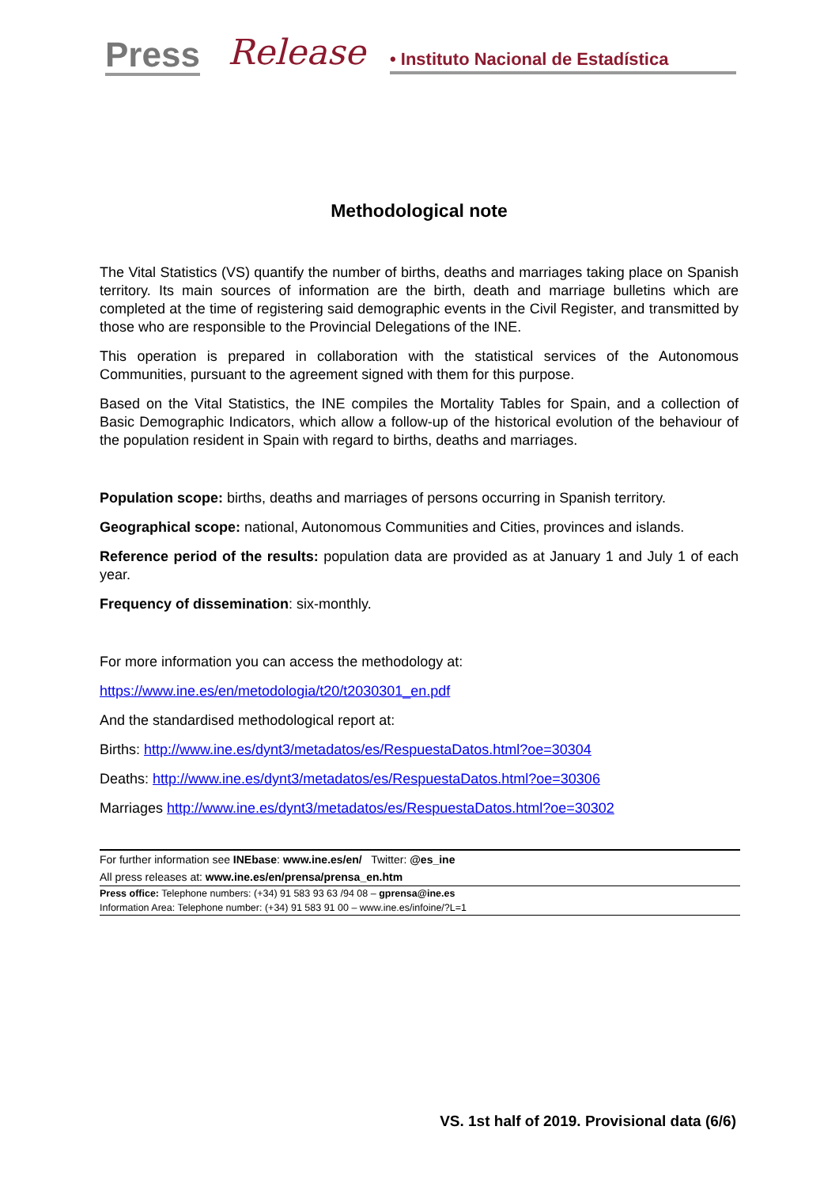Press Release
• Instituto Nacional de Estadística
Methodological note
The Vital Statistics (VS) quantify the number of births, deaths and marriages taking place on Spanish territory. Its main sources of information are the birth, death and marriage bulletins which are completed at the time of registering said demographic events in the Civil Register, and transmitted by those who are responsible to the Provincial Delegations of the INE.
This operation is prepared in collaboration with the statistical services of the Autonomous Communities, pursuant to the agreement signed with them for this purpose.
Based on the Vital Statistics, the INE compiles the Mortality Tables for Spain, and a collection of Basic Demographic Indicators, which allow a follow-up of the historical evolution of the behaviour of the population resident in Spain with regard to births, deaths and marriages.
Population scope: births, deaths and marriages of persons occurring in Spanish territory.
Geographical scope: national, Autonomous Communities and Cities, provinces and islands.
Reference period of the results: population data are provided as at January 1 and July 1 of each year.
Frequency of dissemination: six-monthly.
For more information you can access the methodology at:
https://www.ine.es/en/metodologia/t20/t2030301_en.pdf
And the standardised methodological report at:
Births: http://www.ine.es/dynt3/metadatos/es/RespuestaDatos.html?oe=30304
Deaths: http://www.ine.es/dynt3/metadatos/es/RespuestaDatos.html?oe=30306
Marriages http://www.ine.es/dynt3/metadatos/es/RespuestaDatos.html?oe=30302
For further information see INEbase: www.ine.es/en/ Twitter: @es_ine
All press releases at: www.ine.es/en/prensa/prensa_en.htm
Press office: Telephone numbers: (+34) 91 583 93 63 /94 08 – gprensa@ine.es
Information Area: Telephone number: (+34) 91 583 91 00 – www.ine.es/infoine/?L=1
VS. 1st half of 2019. Provisional data (6/6)